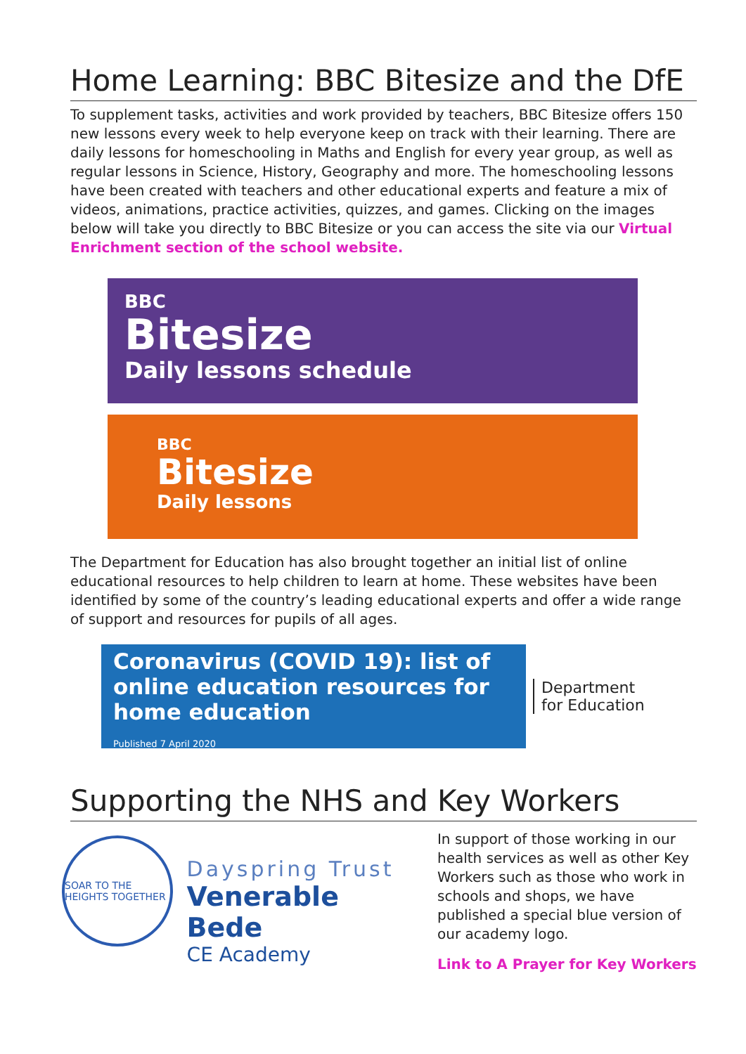Home Learning: BBC Bitesize and the DfE
To supplement tasks, activities and work provided by teachers, BBC Bitesize offers 150 new lessons every week to help everyone keep on track with their learning. There are daily lessons for homeschooling in Maths and English for every year group, as well as regular lessons in Science, History, Geography and more. The homeschooling lessons have been created with teachers and other educational experts and feature a mix of videos, animations, practice activities, quizzes, and games. Clicking on the images below will take you directly to BBC Bitesize or you can access the site via our Virtual Enrichment section of the school website.
BBC
Bitesize
Daily lessons schedule
BBC
Bitesize
Daily lessons
The Department for Education has also brought together an initial list of online educational resources to help children to learn at home. These websites have been identified by some of the country’s leading educational experts and offer a wide range of support and resources for pupils of all ages.
Coronavirus (COVID 19): list of online education resources for home education
Published 7 April 2020
Department
for Education
Supporting the NHS and Key Workers
SOAR TO THE HEIGHTS TOGETHER
Dayspring Trust
Venerable Bede
CE Academy
In support of those working in our health services as well as other Key Workers such as those who work in schools and shops, we have published a special blue version of our academy logo.
Link to A Prayer for Key Workers